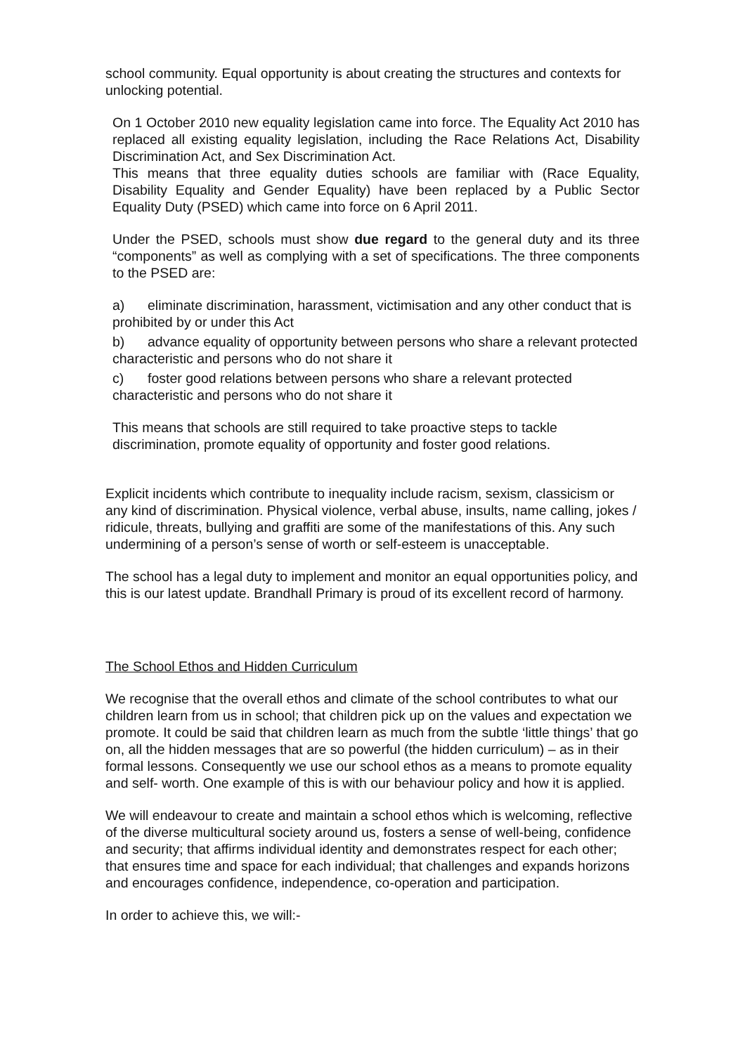school community. Equal opportunity is about creating the structures and contexts for unlocking potential.
On 1 October 2010 new equality legislation came into force. The Equality Act 2010 has replaced all existing equality legislation, including the Race Relations Act, Disability Discrimination Act, and Sex Discrimination Act.
This means that three equality duties schools are familiar with (Race Equality, Disability Equality and Gender Equality) have been replaced by a Public Sector Equality Duty (PSED) which came into force on 6 April 2011.
Under the PSED, schools must show due regard to the general duty and its three “components” as well as complying with a set of specifications. The three components to the PSED are:
a) eliminate discrimination, harassment, victimisation and any other conduct that is prohibited by or under this Act
b) advance equality of opportunity between persons who share a relevant protected characteristic and persons who do not share it
c) foster good relations between persons who share a relevant protected characteristic and persons who do not share it
This means that schools are still required to take proactive steps to tackle discrimination, promote equality of opportunity and foster good relations.
Explicit incidents which contribute to inequality include racism, sexism, classicism or any kind of discrimination. Physical violence, verbal abuse, insults, name calling, jokes / ridicule, threats, bullying and graffiti are some of the manifestations of this. Any such undermining of a person’s sense of worth or self-esteem is unacceptable.
The school has a legal duty to implement and monitor an equal opportunities policy, and this is our latest update. Brandhall Primary is proud of its excellent record of harmony.
The School Ethos and Hidden Curriculum
We recognise that the overall ethos and climate of the school contributes to what our children learn from us in school; that children pick up on the values and expectation we promote. It could be said that children learn as much from the subtle ‘little things’ that go on, all the hidden messages that are so powerful (the hidden curriculum) – as in their formal lessons. Consequently we use our school ethos as a means to promote equality and self- worth. One example of this is with our behaviour policy and how it is applied.
We will endeavour to create and maintain a school ethos which is welcoming, reflective of the diverse multicultural society around us, fosters a sense of well-being, confidence and security; that affirms individual identity and demonstrates respect for each other; that ensures time and space for each individual; that challenges and expands horizons and encourages confidence, independence, co-operation and participation.
In order to achieve this, we will:-